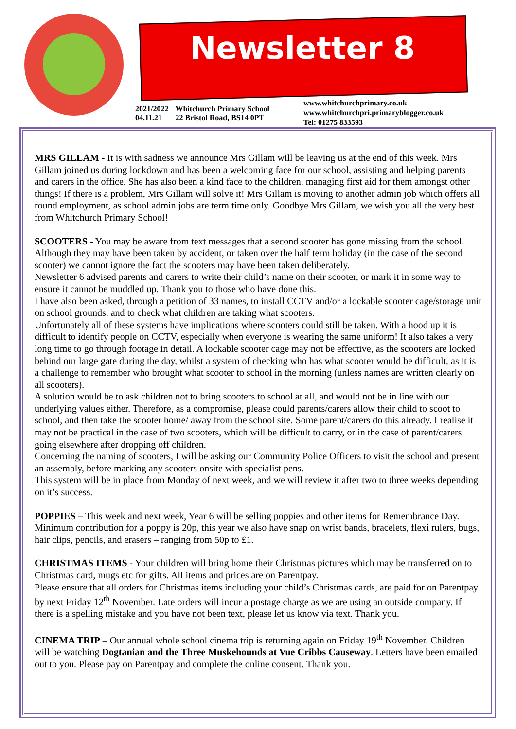Newsletter 8
2021/2022
04.11.21
Whitchurch Primary School
22 Bristol Road, BS14 0PT
www.whitchurchprimary.co.uk
www.whitchurchpri.primaryblogger.co.uk
Tel: 01275 833593
MRS GILLAM - It is with sadness we announce Mrs Gillam will be leaving us at the end of this week. Mrs Gillam joined us during lockdown and has been a welcoming face for our school, assisting and helping parents and carers in the office. She has also been a kind face to the children, managing first aid for them amongst other things! If there is a problem, Mrs Gillam will solve it! Mrs Gillam is moving to another admin job which offers all round employment, as school admin jobs are term time only. Goodbye Mrs Gillam, we wish you all the very best from Whitchurch Primary School!
SCOOTERS - You may be aware from text messages that a second scooter has gone missing from the school. Although they may have been taken by accident, or taken over the half term holiday (in the case of the second scooter) we cannot ignore the fact the scooters may have been taken deliberately.
Newsletter 6 advised parents and carers to write their child’s name on their scooter, or mark it in some way to ensure it cannot be muddled up. Thank you to those who have done this.
I have also been asked, through a petition of 33 names, to install CCTV and/or a lockable scooter cage/storage unit on school grounds, and to check what children are taking what scooters.
Unfortunately all of these systems have implications where scooters could still be taken. With a hood up it is difficult to identify people on CCTV, especially when everyone is wearing the same uniform! It also takes a very long time to go through footage in detail. A lockable scooter cage may not be effective, as the scooters are locked behind our large gate during the day, whilst a system of checking who has what scooter would be difficult, as it is a challenge to remember who brought what scooter to school in the morning (unless names are written clearly on all scooters).
A solution would be to ask children not to bring scooters to school at all, and would not be in line with our underlying values either. Therefore, as a compromise, please could parents/carers allow their child to scoot to school, and then take the scooter home/ away from the school site. Some parent/carers do this already. I realise it may not be practical in the case of two scooters, which will be difficult to carry, or in the case of parent/carers going elsewhere after dropping off children.
Concerning the naming of scooters, I will be asking our Community Police Officers to visit the school and present an assembly, before marking any scooters onsite with specialist pens.
This system will be in place from Monday of next week, and we will review it after two to three weeks depending on it’s success.
POPPIES – This week and next week, Year 6 will be selling poppies and other items for Remembrance Day. Minimum contribution for a poppy is 20p, this year we also have snap on wrist bands, bracelets, flexi rulers, bugs, hair clips, pencils, and erasers – ranging from 50p to £1.
CHRISTMAS ITEMS - Your children will bring home their Christmas pictures which may be transferred on to Christmas card, mugs etc for gifts. All items and prices are on Parentpay.
Please ensure that all orders for Christmas items including your child’s Christmas cards, are paid for on Parentpay by next Friday 12<sup>th</sup> November. Late orders will incur a postage charge as we are using an outside company. If there is a spelling mistake and you have not been text, please let us know via text. Thank you.
CINEMA TRIP – Our annual whole school cinema trip is returning again on Friday 19<sup>th</sup> November. Children will be watching Dogtanian and the Three Muskehounds at Vue Cribbs Causeway. Letters have been emailed out to you. Please pay on Parentpay and complete the online consent. Thank you.